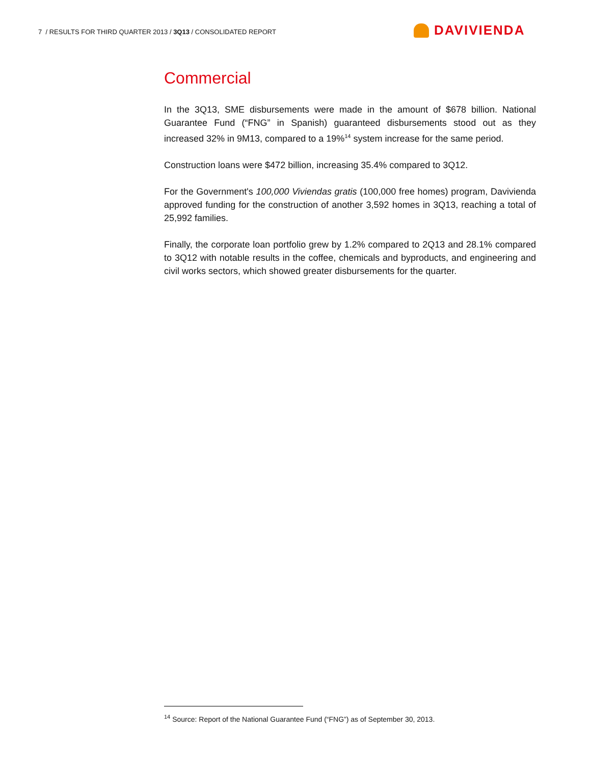7 / RESULTS FOR THIRD QUARTER 2013 / 3Q13 / CONSOLIDATED REPORT
DAVIVIENDA
Commercial
In the 3Q13, SME disbursements were made in the amount of $678 billion. National Guarantee Fund (“FNG” in Spanish) guaranteed disbursements stood out as they increased 32% in 9M13, compared to a 19%<sup>14</sup> system increase for the same period.
Construction loans were $472 billion, increasing 35.4% compared to 3Q12.
For the Government's 100,000 Viviendas gratis (100,000 free homes) program, Davivienda approved funding for the construction of another 3,592 homes in 3Q13, reaching a total of 25,992 families.
Finally, the corporate loan portfolio grew by 1.2% compared to 2Q13 and 28.1% compared to 3Q12 with notable results in the coffee, chemicals and byproducts, and engineering and civil works sectors, which showed greater disbursements for the quarter.
<sup>14</sup> Source: Report of the National Guarantee Fund (“FNG”) as of September 30, 2013.